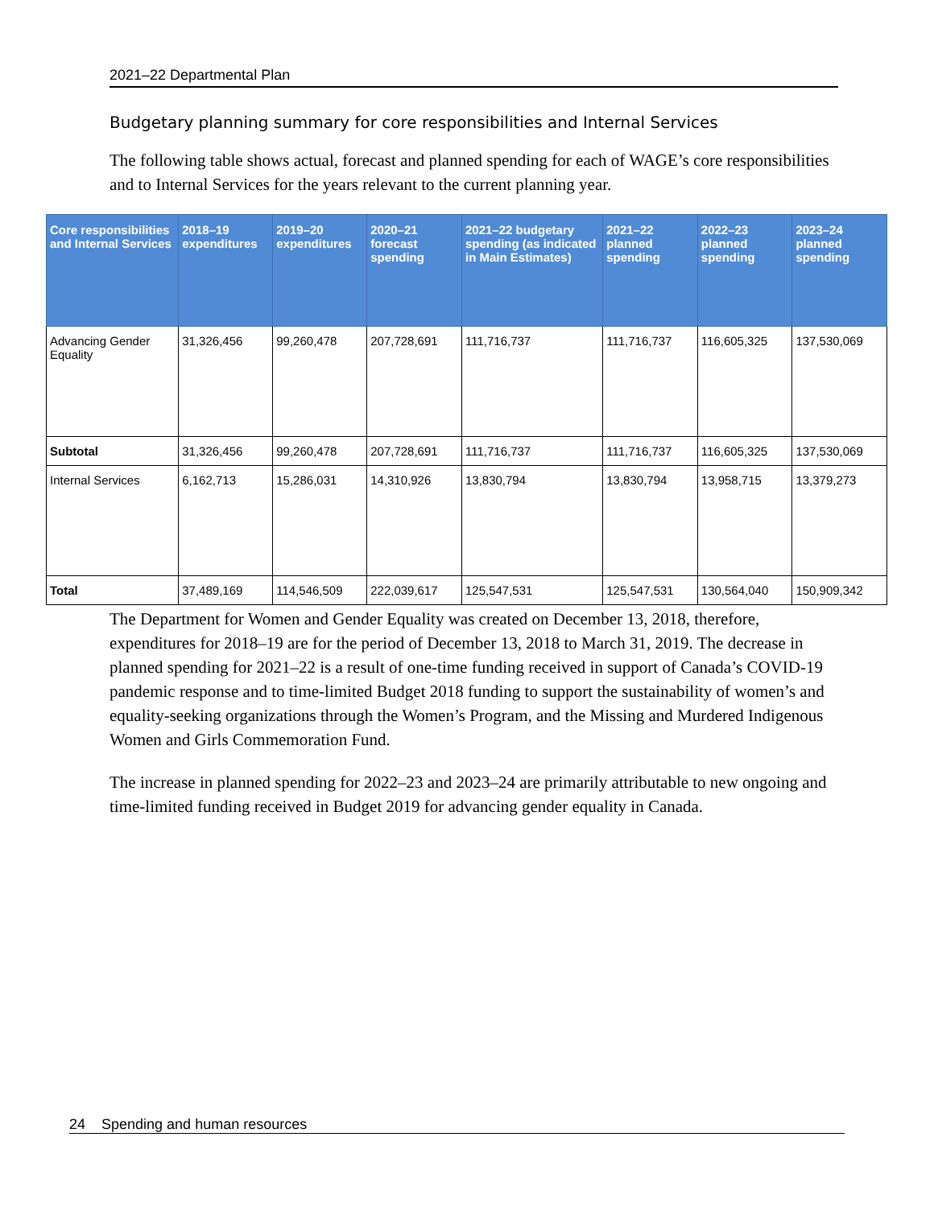2021–22 Departmental Plan
Budgetary planning summary for core responsibilities and Internal Services
The following table shows actual, forecast and planned spending for each of WAGE’s core responsibilities and to Internal Services for the years relevant to the current planning year.
| Core responsibilities and Internal Services | 2018–19 expenditures | 2019–20 expenditures | 2020–21 forecast spending | 2021–22 budgetary spending (as indicated in Main Estimates) | 2021–22 planned spending | 2022–23 planned spending | 2023–24 planned spending |
| --- | --- | --- | --- | --- | --- | --- | --- |
| Advancing Gender Equality | 31,326,456 | 99,260,478 | 207,728,691 | 111,716,737 | 111,716,737 | 116,605,325 | 137,530,069 |
| Subtotal | 31,326,456 | 99,260,478 | 207,728,691 | 111,716,737 | 111,716,737 | 116,605,325 | 137,530,069 |
| Internal Services | 6,162,713 | 15,286,031 | 14,310,926 | 13,830,794 | 13,830,794 | 13,958,715 | 13,379,273 |
| Total | 37,489,169 | 114,546,509 | 222,039,617 | 125,547,531 | 125,547,531 | 130,564,040 | 150,909,342 |
The Department for Women and Gender Equality was created on December 13, 2018, therefore, expenditures for 2018–19 are for the period of December 13, 2018 to March 31, 2019. The decrease in planned spending for 2021–22 is a result of one-time funding received in support of Canada’s COVID-19 pandemic response and to time-limited Budget 2018 funding to support the sustainability of women’s and equality-seeking organizations through the Women’s Program, and the Missing and Murdered Indigenous Women and Girls Commemoration Fund.
The increase in planned spending for 2022–23 and 2023–24 are primarily attributable to new ongoing and time-limited funding received in Budget 2019 for advancing gender equality in Canada.
24 Spending and human resources